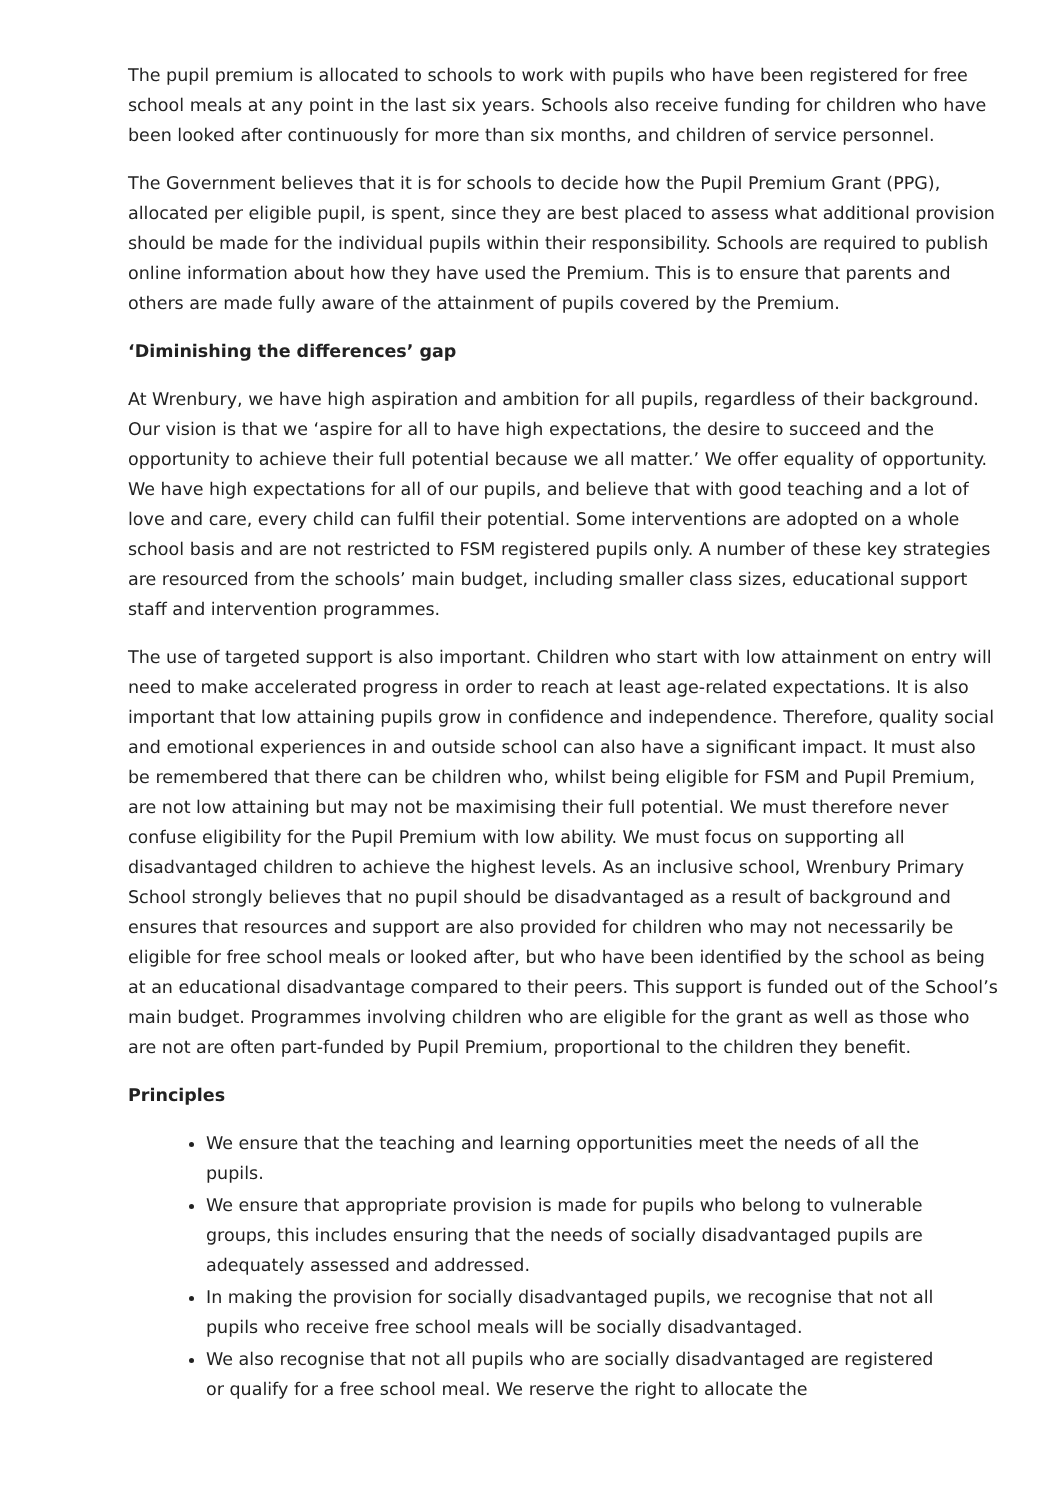The pupil premium is allocated to schools to work with pupils who have been registered for free school meals at any point in the last six years. Schools also receive funding for children who have been looked after continuously for more than six months, and children of service personnel.
The Government believes that it is for schools to decide how the Pupil Premium Grant (PPG), allocated per eligible pupil, is spent, since they are best placed to assess what additional provision should be made for the individual pupils within their responsibility. Schools are required to publish online information about how they have used the Premium. This is to ensure that parents and others are made fully aware of the attainment of pupils covered by the Premium.
‘Diminishing the differences’ gap
At Wrenbury, we have high aspiration and ambition for all pupils, regardless of their background. Our vision is that we ‘aspire for all to have high expectations, the desire to succeed and the opportunity to achieve their full potential because we all matter.’ We offer equality of opportunity. We have high expectations for all of our pupils, and believe that with good teaching and a lot of love and care, every child can fulfil their potential. Some interventions are adopted on a whole school basis and are not restricted to FSM registered pupils only. A number of these key strategies are resourced from the schools’ main budget, including smaller class sizes, educational support staff and intervention programmes.
The use of targeted support is also important. Children who start with low attainment on entry will need to make accelerated progress in order to reach at least age-related expectations. It is also important that low attaining pupils grow in confidence and independence. Therefore, quality social and emotional experiences in and outside school can also have a significant impact. It must also be remembered that there can be children who, whilst being eligible for FSM and Pupil Premium, are not low attaining but may not be maximising their full potential. We must therefore never confuse eligibility for the Pupil Premium with low ability. We must focus on supporting all disadvantaged children to achieve the highest levels. As an inclusive school, Wrenbury Primary School strongly believes that no pupil should be disadvantaged as a result of background and ensures that resources and support are also provided for children who may not necessarily be eligible for free school meals or looked after, but who have been identified by the school as being at an educational disadvantage compared to their peers. This support is funded out of the School’s main budget. Programmes involving children who are eligible for the grant as well as those who are not are often part-funded by Pupil Premium, proportional to the children they benefit.
Principles
We ensure that the teaching and learning opportunities meet the needs of all the pupils.
We ensure that appropriate provision is made for pupils who belong to vulnerable groups, this includes ensuring that the needs of socially disadvantaged pupils are adequately assessed and addressed.
In making the provision for socially disadvantaged pupils, we recognise that not all pupils who receive free school meals will be socially disadvantaged.
We also recognise that not all pupils who are socially disadvantaged are registered or qualify for a free school meal. We reserve the right to allocate the